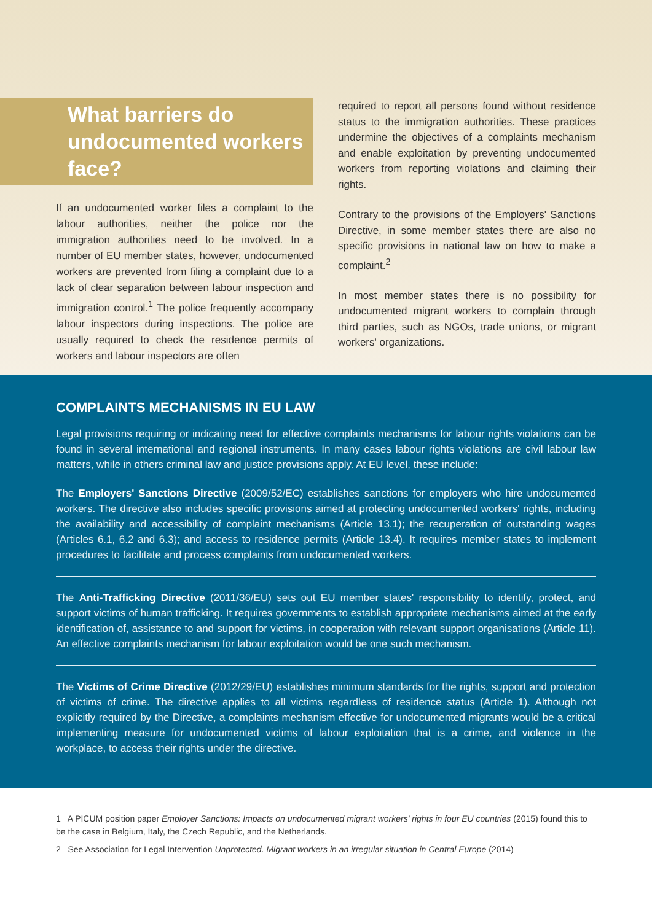What barriers do undocumented workers face?
If an undocumented worker files a complaint to the labour authorities, neither the police nor the immigration authorities need to be involved. In a number of EU member states, however, undocumented workers are prevented from filing a complaint due to a lack of clear separation between labour inspection and immigration control.<sup>1</sup> The police frequently accompany labour inspectors during inspections. The police are usually required to check the residence permits of workers and labour inspectors are often
required to report all persons found without residence status to the immigration authorities. These practices undermine the objectives of a complaints mechanism and enable exploitation by preventing undocumented workers from reporting violations and claiming their rights.
Contrary to the provisions of the Employers' Sanctions Directive, in some member states there are also no specific provisions in national law on how to make a complaint.<sup>2</sup>
In most member states there is no possibility for undocumented migrant workers to complain through third parties, such as NGOs, trade unions, or migrant workers' organizations.
COMPLAINTS MECHANISMS IN EU LAW
Legal provisions requiring or indicating need for effective complaints mechanisms for labour rights violations can be found in several international and regional instruments. In many cases labour rights violations are civil labour law matters, while in others criminal law and justice provisions apply. At EU level, these include:
The Employers' Sanctions Directive (2009/52/EC) establishes sanctions for employers who hire undocumented workers. The directive also includes specific provisions aimed at protecting undocumented workers' rights, including the availability and accessibility of complaint mechanisms (Article 13.1); the recuperation of outstanding wages (Articles 6.1, 6.2 and 6.3); and access to residence permits (Article 13.4). It requires member states to implement procedures to facilitate and process complaints from undocumented workers.
The Anti-Trafficking Directive (2011/36/EU) sets out EU member states' responsibility to identify, protect, and support victims of human trafficking. It requires governments to establish appropriate mechanisms aimed at the early identification of, assistance to and support for victims, in cooperation with relevant support organisations (Article 11). An effective complaints mechanism for labour exploitation would be one such mechanism.
The Victims of Crime Directive (2012/29/EU) establishes minimum standards for the rights, support and protection of victims of crime. The directive applies to all victims regardless of residence status (Article 1). Although not explicitly required by the Directive, a complaints mechanism effective for undocumented migrants would be a critical implementing measure for undocumented victims of labour exploitation that is a crime, and violence in the workplace, to access their rights under the directive.
1 A PICUM position paper Employer Sanctions: Impacts on undocumented migrant workers' rights in four EU countries (2015) found this to be the case in Belgium, Italy, the Czech Republic, and the Netherlands.
2 See Association for Legal Intervention Unprotected. Migrant workers in an irregular situation in Central Europe (2014)